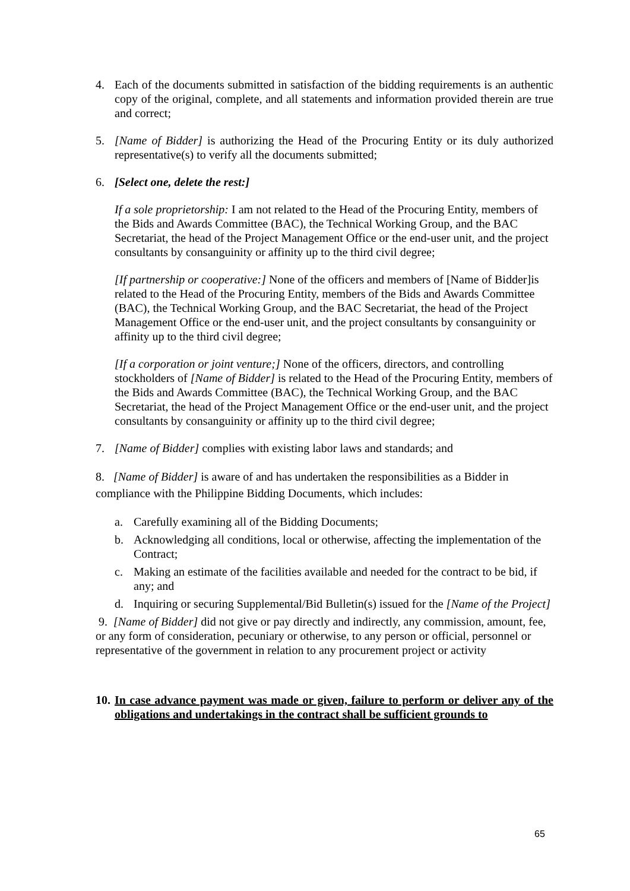4. Each of the documents submitted in satisfaction of the bidding requirements is an authentic copy of the original, complete, and all statements and information provided therein are true and correct;
5. [Name of Bidder] is authorizing the Head of the Procuring Entity or its duly authorized representative(s) to verify all the documents submitted;
6. [Select one, delete the rest:]
If a sole proprietorship: I am not related to the Head of the Procuring Entity, members of the Bids and Awards Committee (BAC), the Technical Working Group, and the BAC Secretariat, the head of the Project Management Office or the end-user unit, and the project consultants by consanguinity or affinity up to the third civil degree;
[If partnership or cooperative:] None of the officers and members of [Name of Bidder]is related to the Head of the Procuring Entity, members of the Bids and Awards Committee (BAC), the Technical Working Group, and the BAC Secretariat, the head of the Project Management Office or the end-user unit, and the project consultants by consanguinity or affinity up to the third civil degree;
[If a corporation or joint venture;] None of the officers, directors, and controlling stockholders of [Name of Bidder] is related to the Head of the Procuring Entity, members of the Bids and Awards Committee (BAC), the Technical Working Group, and the BAC Secretariat, the head of the Project Management Office or the end-user unit, and the project consultants by consanguinity or affinity up to the third civil degree;
7. [Name of Bidder] complies with existing labor laws and standards; and
8. [Name of Bidder] is aware of and has undertaken the responsibilities as a Bidder in compliance with the Philippine Bidding Documents, which includes:
a. Carefully examining all of the Bidding Documents;
b. Acknowledging all conditions, local or otherwise, affecting the implementation of the Contract;
c. Making an estimate of the facilities available and needed for the contract to be bid, if any; and
d. Inquiring or securing Supplemental/Bid Bulletin(s) issued for the [Name of the Project]
9. [Name of Bidder] did not give or pay directly and indirectly, any commission, amount, fee, or any form of consideration, pecuniary or otherwise, to any person or official, personnel or representative of the government in relation to any procurement project or activity
10.
In case advance payment was made or given, failure to perform or deliver any of the obligations and undertakings in the contract shall be sufficient grounds to
65